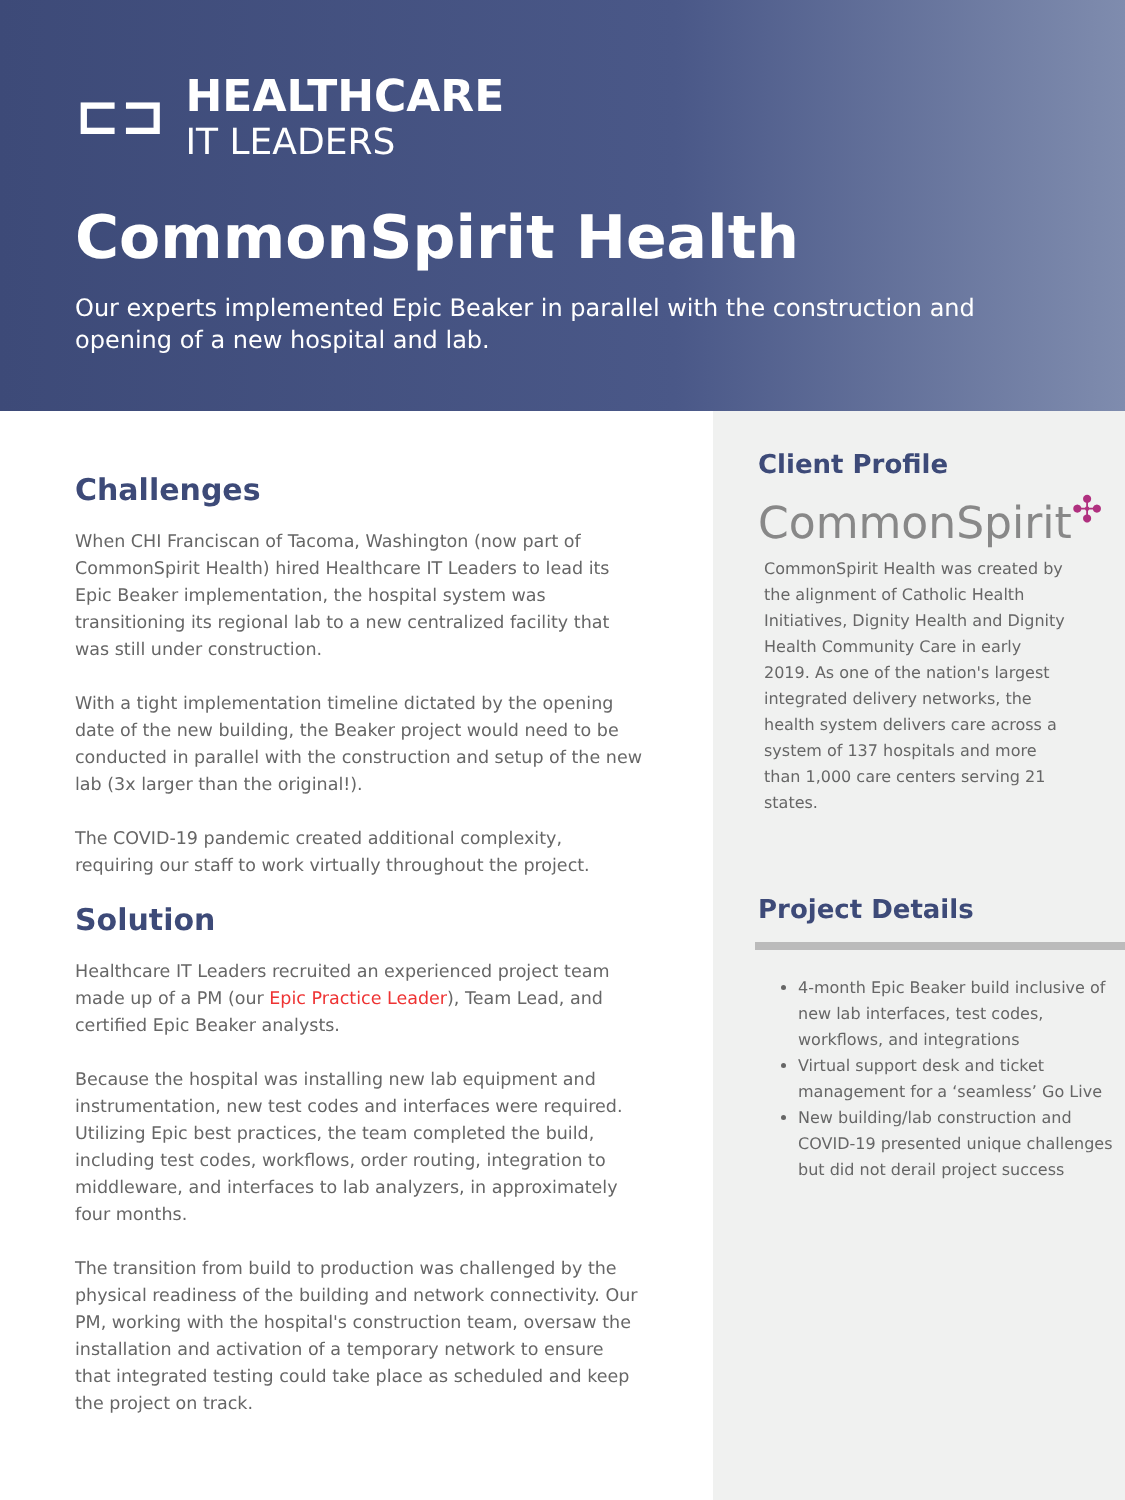⊏⊐
HEALTHCARE
IT LEADERS
CommonSpirit Health
Our experts implemented Epic Beaker in parallel with the construction and opening of a new hospital and lab.
Challenges
When CHI Franciscan of Tacoma, Washington (now part of CommonSpirit Health) hired Healthcare IT Leaders to lead its Epic Beaker implementation, the hospital system was transitioning its regional lab to a new centralized facility that was still under construction.
With a tight implementation timeline dictated by the opening date of the new building, the Beaker project would need to be conducted in parallel with the construction and setup of the new lab (3x larger than the original!).
The COVID-19 pandemic created additional complexity, requiring our staff to work virtually throughout the project.
Solution
Healthcare IT Leaders recruited an experienced project team made up of a PM (our Epic Practice Leader), Team Lead, and certified Epic Beaker analysts.
Because the hospital was installing new lab equipment and instrumentation, new test codes and interfaces were required. Utilizing Epic best practices, the team completed the build, including test codes, workflows, order routing, integration to middleware, and interfaces to lab analyzers, in approximately four months.
The transition from build to production was challenged by the physical readiness of the building and network connectivity. Our PM, working with the hospital's construction team, oversaw the installation and activation of a temporary network to ensure that integrated testing could take place as scheduled and keep the project on track.
Client Profile
CommonSpirit<sup>✣</sup>
CommonSpirit Health was created by the alignment of Catholic Health Initiatives, Dignity Health and Dignity Health Community Care in early 2019. As one of the nation's largest integrated delivery networks, the health system delivers care across a system of 137 hospitals and more than 1,000 care centers serving 21 states.
Project Details
4-month Epic Beaker build inclusive of new lab interfaces, test codes, workflows, and integrations
Virtual support desk and ticket management for a ‘seamless’ Go Live
New building/lab construction and COVID-19 presented unique challenges but did not derail project success